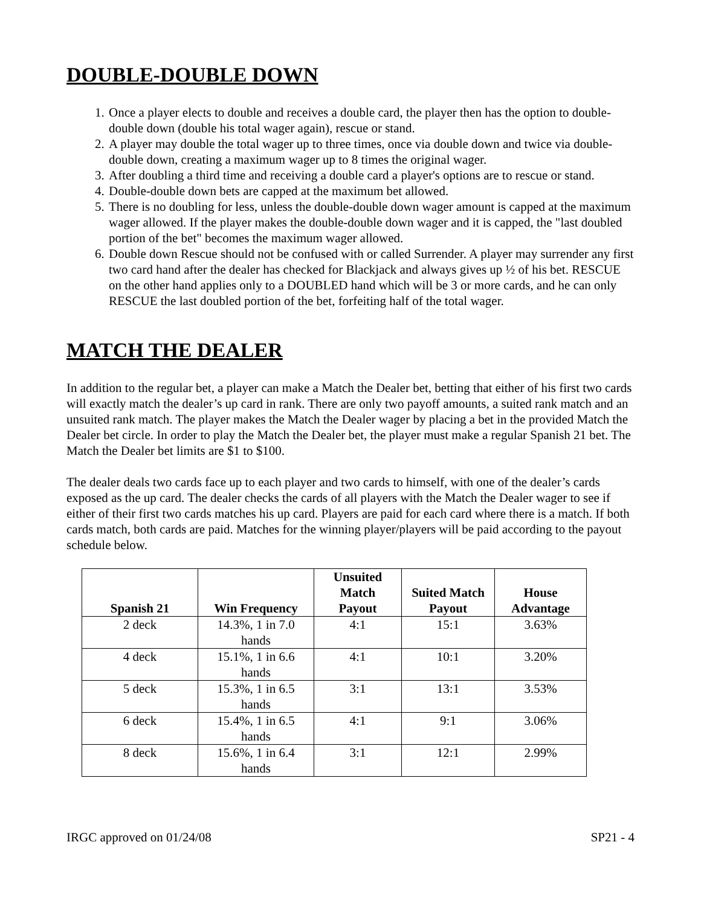DOUBLE-DOUBLE DOWN
1. Once a player elects to double and receives a double card, the player then has the option to double-double down (double his total wager again), rescue or stand.
2. A player may double the total wager up to three times, once via double down and twice via double-double down, creating a maximum wager up to 8 times the original wager.
3. After doubling a third time and receiving a double card a player's options are to rescue or stand.
4. Double-double down bets are capped at the maximum bet allowed.
5. There is no doubling for less, unless the double-double down wager amount is capped at the maximum wager allowed. If the player makes the double-double down wager and it is capped, the "last doubled portion of the bet" becomes the maximum wager allowed.
6. Double down Rescue should not be confused with or called Surrender. A player may surrender any first two card hand after the dealer has checked for Blackjack and always gives up ½ of his bet. RESCUE on the other hand applies only to a DOUBLED hand which will be 3 or more cards, and he can only RESCUE the last doubled portion of the bet, forfeiting half of the total wager.
MATCH THE DEALER
In addition to the regular bet, a player can make a Match the Dealer bet, betting that either of his first two cards will exactly match the dealer’s up card in rank. There are only two payoff amounts, a suited rank match and an unsuited rank match. The player makes the Match the Dealer wager by placing a bet in the provided Match the Dealer bet circle. In order to play the Match the Dealer bet, the player must make a regular Spanish 21 bet. The Match the Dealer bet limits are $1 to $100.
The dealer deals two cards face up to each player and two cards to himself, with one of the dealer’s cards exposed as the up card. The dealer checks the cards of all players with the Match the Dealer wager to see if either of their first two cards matches his up card. Players are paid for each card where there is a match. If both cards match, both cards are paid. Matches for the winning player/players will be paid according to the payout schedule below.
| Spanish 21 | Win Frequency | Unsuited Match Payout | Suited Match Payout | House Advantage |
| --- | --- | --- | --- | --- |
| 2 deck | 14.3%, 1 in 7.0 hands | 4:1 | 15:1 | 3.63% |
| 4 deck | 15.1%, 1 in 6.6 hands | 4:1 | 10:1 | 3.20% |
| 5 deck | 15.3%, 1 in 6.5 hands | 3:1 | 13:1 | 3.53% |
| 6 deck | 15.4%, 1 in 6.5 hands | 4:1 | 9:1 | 3.06% |
| 8 deck | 15.6%, 1 in 6.4 hands | 3:1 | 12:1 | 2.99% |
IRGC approved on 01/24/08 SP21 - 4